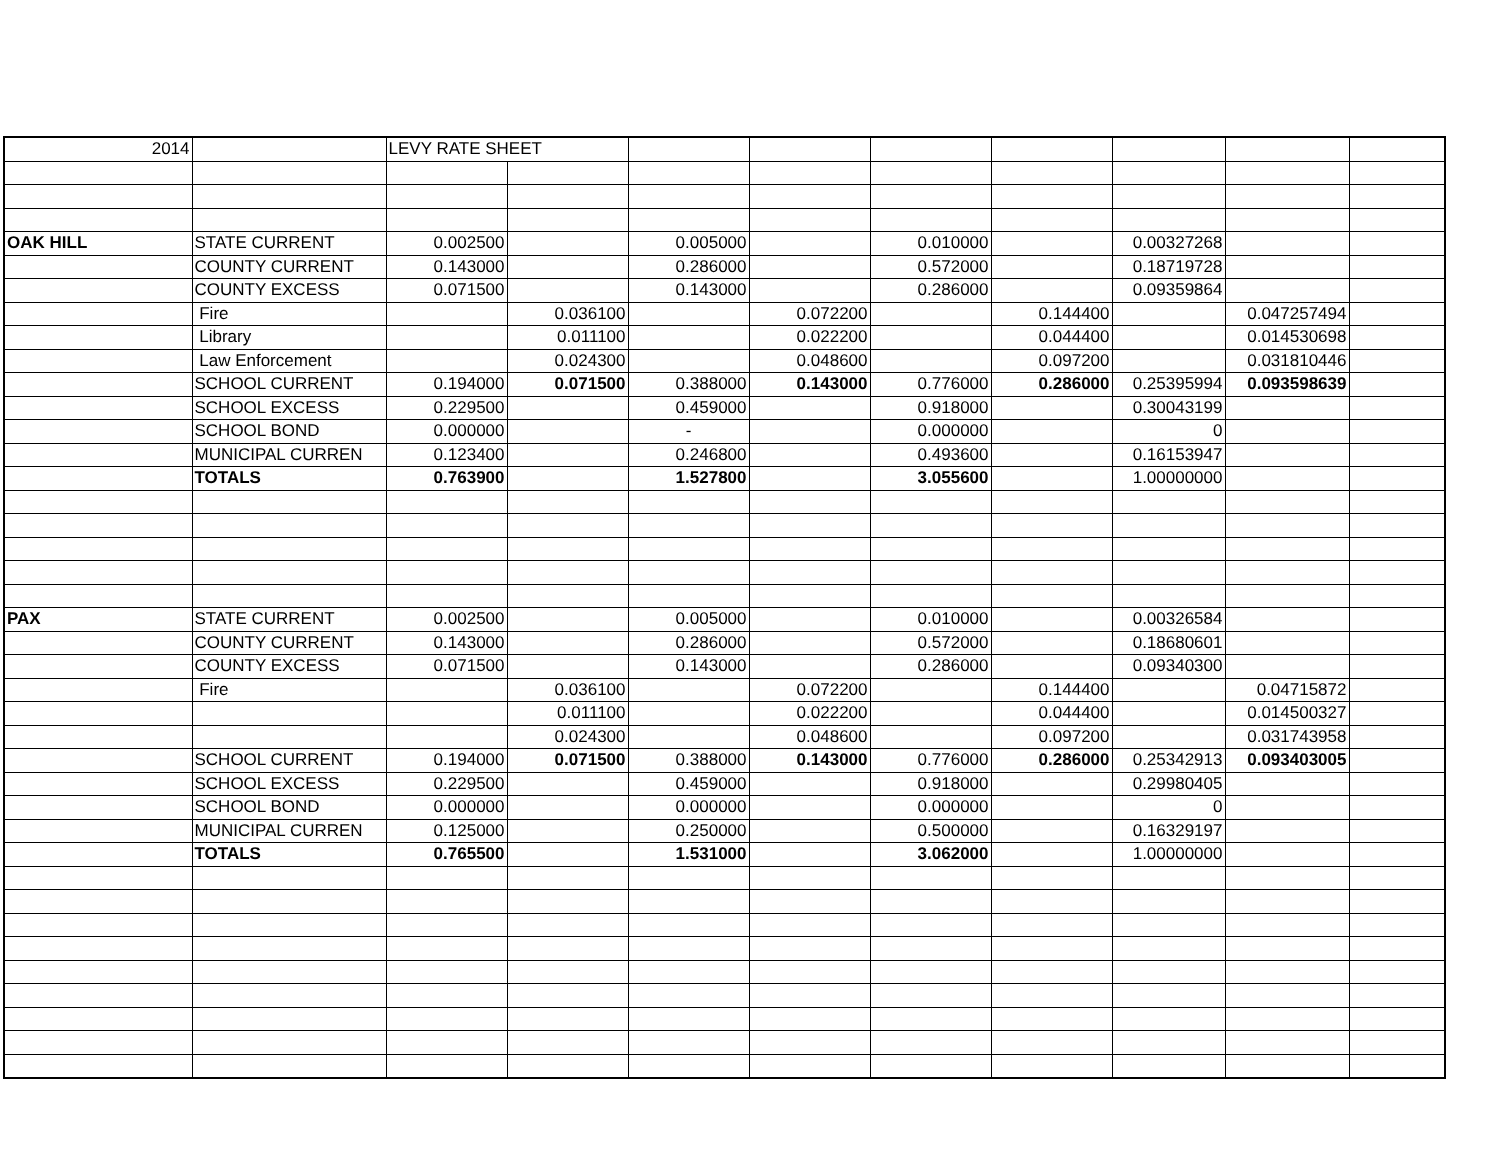| 2014 | | LEVY RATE SHEET | | | | | | | | |
| OAK HILL | STATE CURRENT | 0.002500 | | 0.005000 | | 0.010000 | | 0.00327268 | | |
| | COUNTY CURRENT | 0.143000 | | 0.286000 | | 0.572000 | | 0.18719728 | | |
| | COUNTY EXCESS | 0.071500 | | 0.143000 | | 0.286000 | | 0.09359864 | | |
| | Fire | | 0.036100 | | 0.072200 | | 0.144400 | | 0.047257494 | |
| | Library | | 0.011100 | | 0.022200 | | 0.044400 | | 0.014530698 | |
| | Law Enforcement | | 0.024300 | | 0.048600 | | 0.097200 | | 0.031810446 | |
| | SCHOOL CURRENT | 0.194000 | 0.071500 | 0.388000 | 0.143000 | 0.776000 | 0.286000 | 0.25395994 | 0.093598639 | |
| | SCHOOL EXCESS | 0.229500 | | 0.459000 | | 0.918000 | | 0.30043199 | | |
| | SCHOOL BOND | 0.000000 | | - | | 0.000000 | | 0 | | |
| | MUNICIPAL CURREN | 0.123400 | | 0.246800 | | 0.493600 | | 0.16153947 | | |
| | TOTALS | 0.763900 | | 1.527800 | | 3.055600 | | 1.00000000 | | |
| PAX | STATE CURRENT | 0.002500 | | 0.005000 | | 0.010000 | | 0.00326584 | | |
| | COUNTY CURRENT | 0.143000 | | 0.286000 | | 0.572000 | | 0.18680601 | | |
| | COUNTY EXCESS | 0.071500 | | 0.143000 | | 0.286000 | | 0.09340300 | | |
| | Fire | | 0.036100 | | 0.072200 | | 0.144400 | | 0.04715872 | |
| | | | 0.011100 | | 0.022200 | | 0.044400 | | 0.014500327 | |
| | | | 0.024300 | | 0.048600 | | 0.097200 | | 0.031743958 | |
| | SCHOOL CURRENT | 0.194000 | 0.071500 | 0.388000 | 0.143000 | 0.776000 | 0.286000 | 0.25342913 | 0.093403005 | |
| | SCHOOL EXCESS | 0.229500 | | 0.459000 | | 0.918000 | | 0.29980405 | | |
| | SCHOOL BOND | 0.000000 | | 0.000000 | | 0.000000 | | 0 | | |
| | MUNICIPAL CURREN | 0.125000 | | 0.250000 | | 0.500000 | | 0.16329197 | | |
| | TOTALS | 0.765500 | | 1.531000 | | 3.062000 | | 1.00000000 | | |